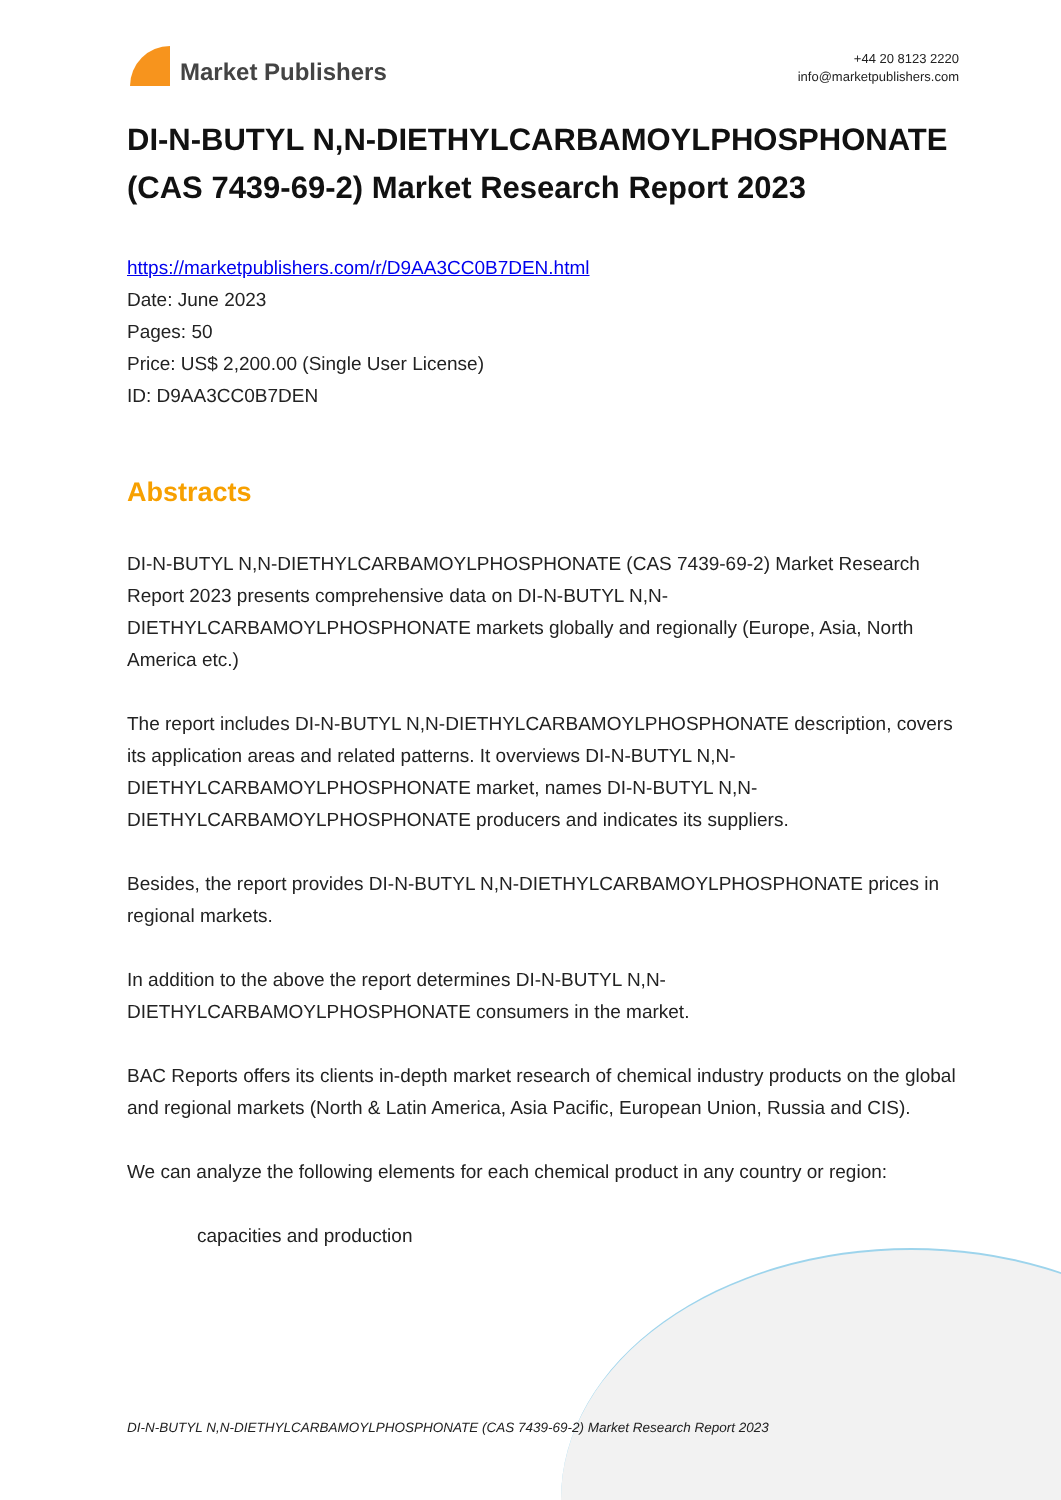Market Publishers
+44 20 8123 2220
info@marketpublishers.com
DI-N-BUTYL N,N-DIETHYLCARBAMOYLPHOSPHONATE (CAS 7439-69-2) Market Research Report 2023
https://marketpublishers.com/r/D9AA3CC0B7DEN.html
Date: June 2023
Pages: 50
Price: US$ 2,200.00 (Single User License)
ID: D9AA3CC0B7DEN
Abstracts
DI-N-BUTYL N,N-DIETHYLCARBAMOYLPHOSPHONATE (CAS 7439-69-2) Market Research Report 2023 presents comprehensive data on DI-N-BUTYL N,N-DIETHYLCARBAMOYLPHOSPHONATE markets globally and regionally (Europe, Asia, North America etc.)
The report includes DI-N-BUTYL N,N-DIETHYLCARBAMOYLPHOSPHONATE description, covers its application areas and related patterns. It overviews DI-N-BUTYL N,N-DIETHYLCARBAMOYLPHOSPHONATE market, names DI-N-BUTYL N,N-DIETHYLCARBAMOYLPHOSPHONATE producers and indicates its suppliers.
Besides, the report provides DI-N-BUTYL N,N-DIETHYLCARBAMOYLPHOSPHONATE prices in regional markets.
In addition to the above the report determines DI-N-BUTYL N,N-DIETHYLCARBAMOYLPHOSPHONATE consumers in the market.
BAC Reports offers its clients in-depth market research of chemical industry products on the global and regional markets (North & Latin America, Asia Pacific, European Union, Russia and CIS).
We can analyze the following elements for each chemical product in any country or region:
capacities and production
DI-N-BUTYL N,N-DIETHYLCARBAMOYLPHOSPHONATE (CAS 7439-69-2) Market Research Report 2023